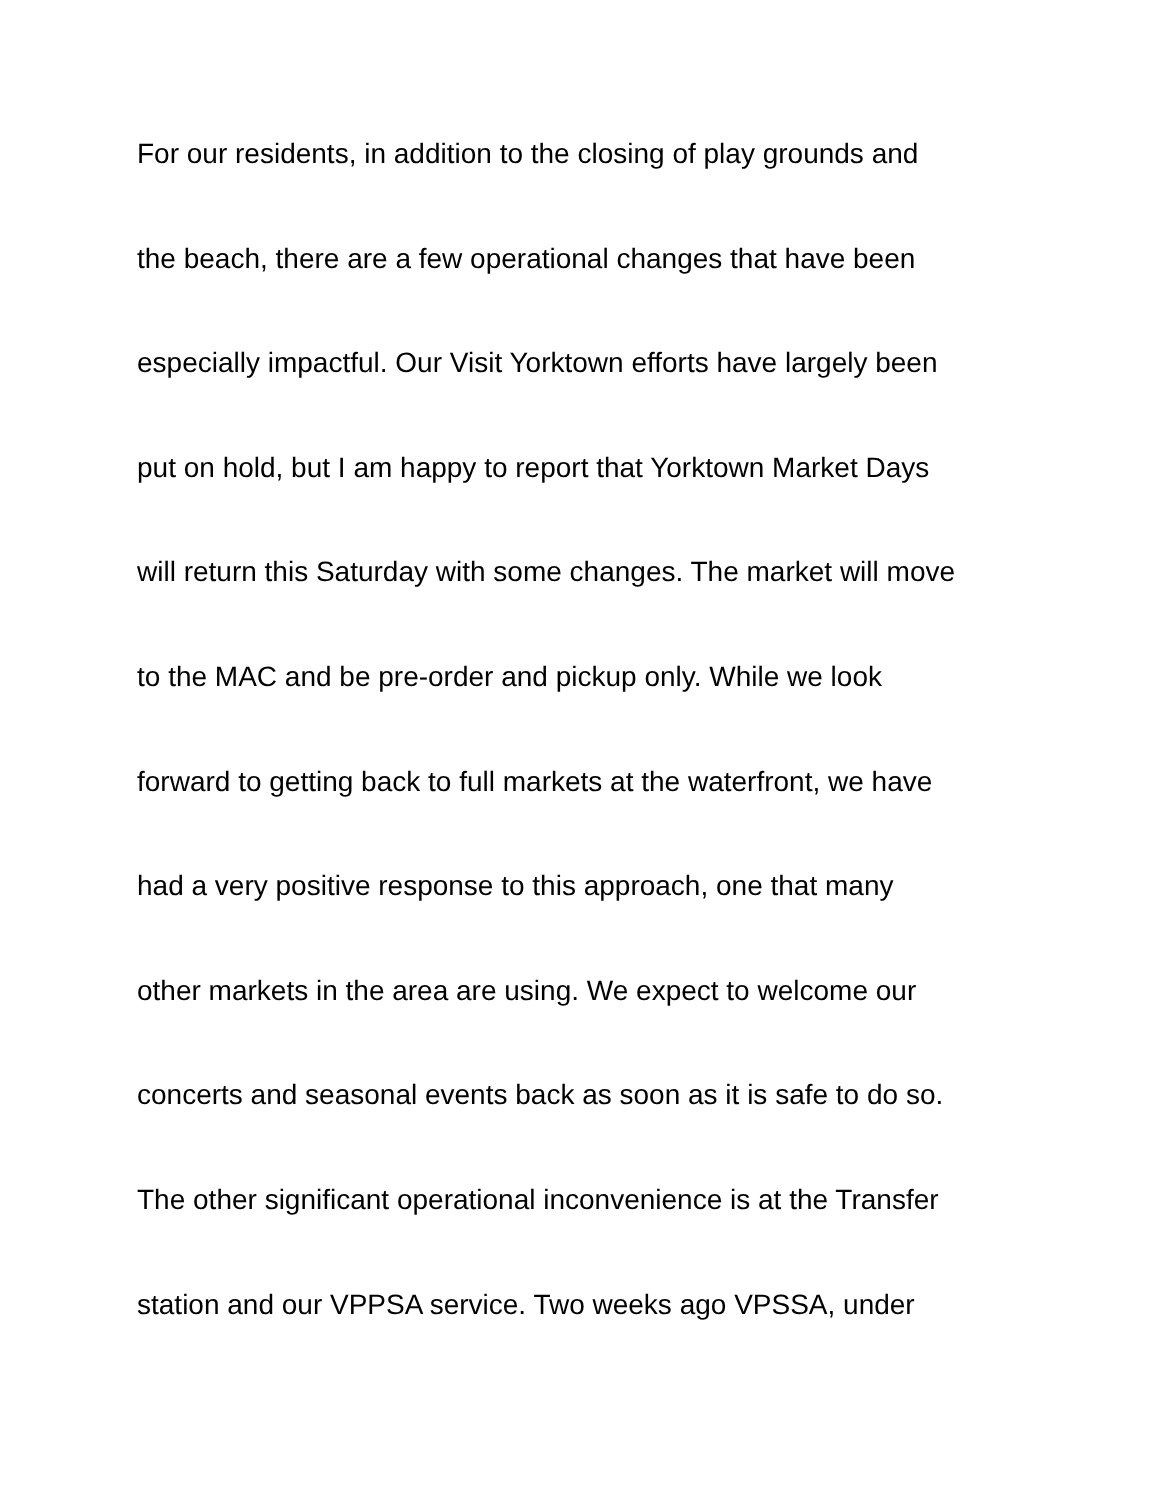For our residents, in addition to the closing of play grounds and
the beach, there are a few operational changes that have been
especially impactful. Our Visit Yorktown efforts have largely been
put on hold, but I am happy to report that Yorktown Market Days
will return this Saturday with some changes. The market will move
to the MAC and be pre-order and pickup only. While we look
forward to getting back to full markets at the waterfront, we have
had a very positive response to this approach, one that many
other markets in the area are using. We expect to welcome our
concerts and seasonal events back as soon as it is safe to do so.
The other significant operational inconvenience is at the Transfer
station and our VPPSA service. Two weeks ago VPSSA, under